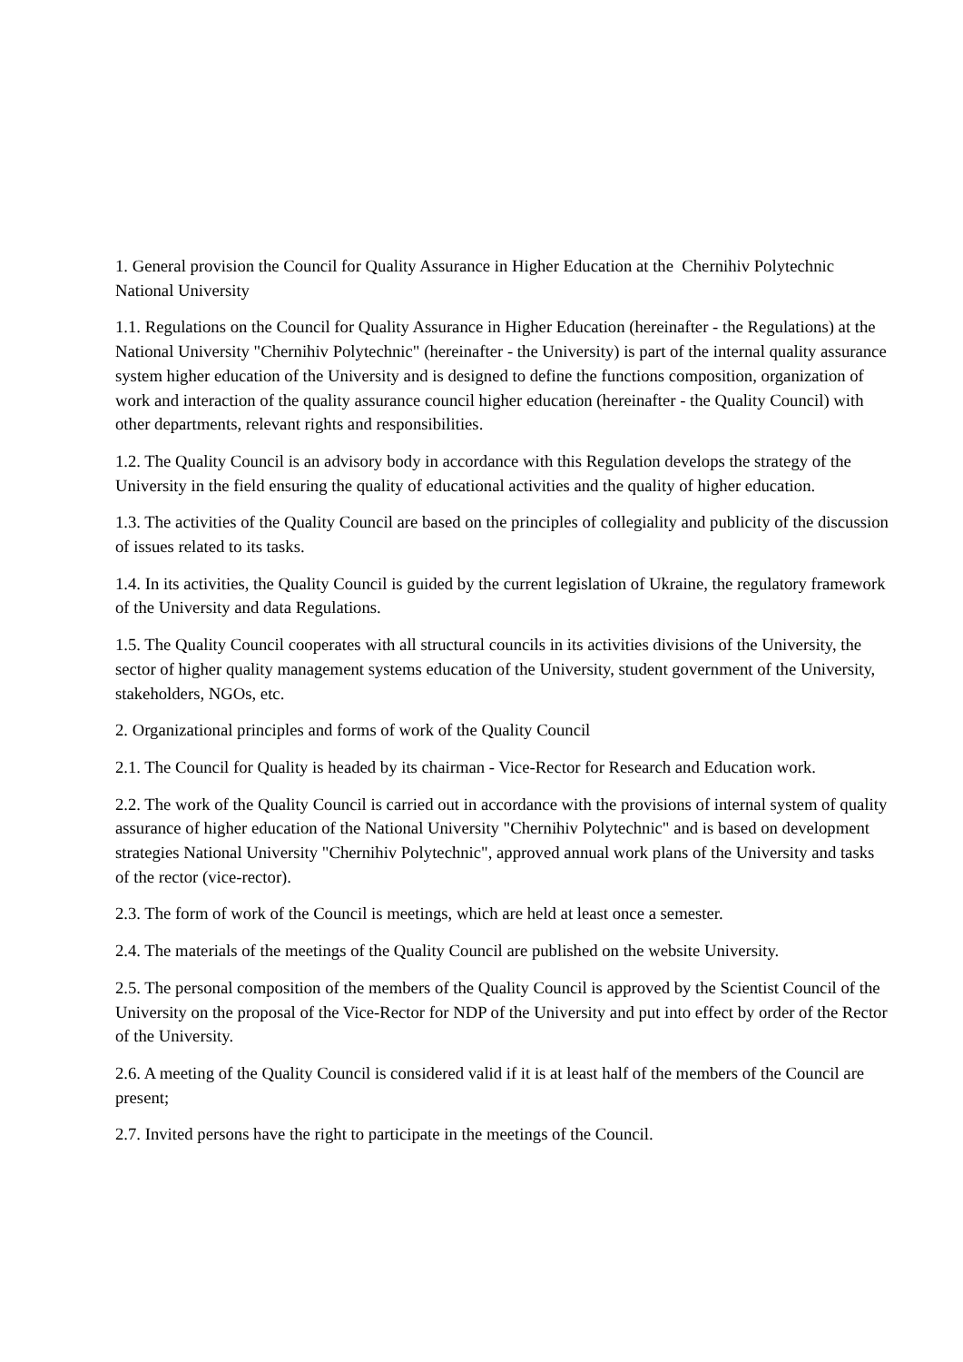1. General provision the Council for Quality Assurance in Higher Education at the Chernihiv Polytechnic National University
1.1. Regulations on the Council for Quality Assurance in Higher Education (hereinafter - the Regulations) at the National University "Chernihiv Polytechnic" (hereinafter - the University) is part of the internal quality assurance system higher education of the University and is designed to define the functions composition, organization of work and interaction of the quality assurance council higher education (hereinafter - the Quality Council) with other departments, relevant rights and responsibilities.
1.2. The Quality Council is an advisory body in accordance with this Regulation develops the strategy of the University in the field ensuring the quality of educational activities and the quality of higher education.
1.3. The activities of the Quality Council are based on the principles of collegiality and publicity of the discussion of issues related to its tasks.
1.4. In its activities, the Quality Council is guided by the current legislation of Ukraine, the regulatory framework of the University and data Regulations.
1.5. The Quality Council cooperates with all structural councils in its activities divisions of the University, the sector of higher quality management systems education of the University, student government of the University, stakeholders, NGOs, etc.
2. Organizational principles and forms of work of the Quality Council
2.1. The Council for Quality is headed by its chairman - Vice-Rector for Research and Education work.
2.2. The work of the Quality Council is carried out in accordance with the provisions of internal system of quality assurance of higher education of the National University "Chernihiv Polytechnic" and is based on development strategies National University "Chernihiv Polytechnic", approved annual work plans of the University and tasks of the rector (vice-rector).
2.3. The form of work of the Council is meetings, which are held at least once a semester.
2.4. The materials of the meetings of the Quality Council are published on the website University.
2.5. The personal composition of the members of the Quality Council is approved by the Scientist Council of the University on the proposal of the Vice-Rector for NDP of the University and put into effect by order of the Rector of the University.
2.6. A meeting of the Quality Council is considered valid if it is at least half of the members of the Council are present;
2.7. Invited persons have the right to participate in the meetings of the Council.